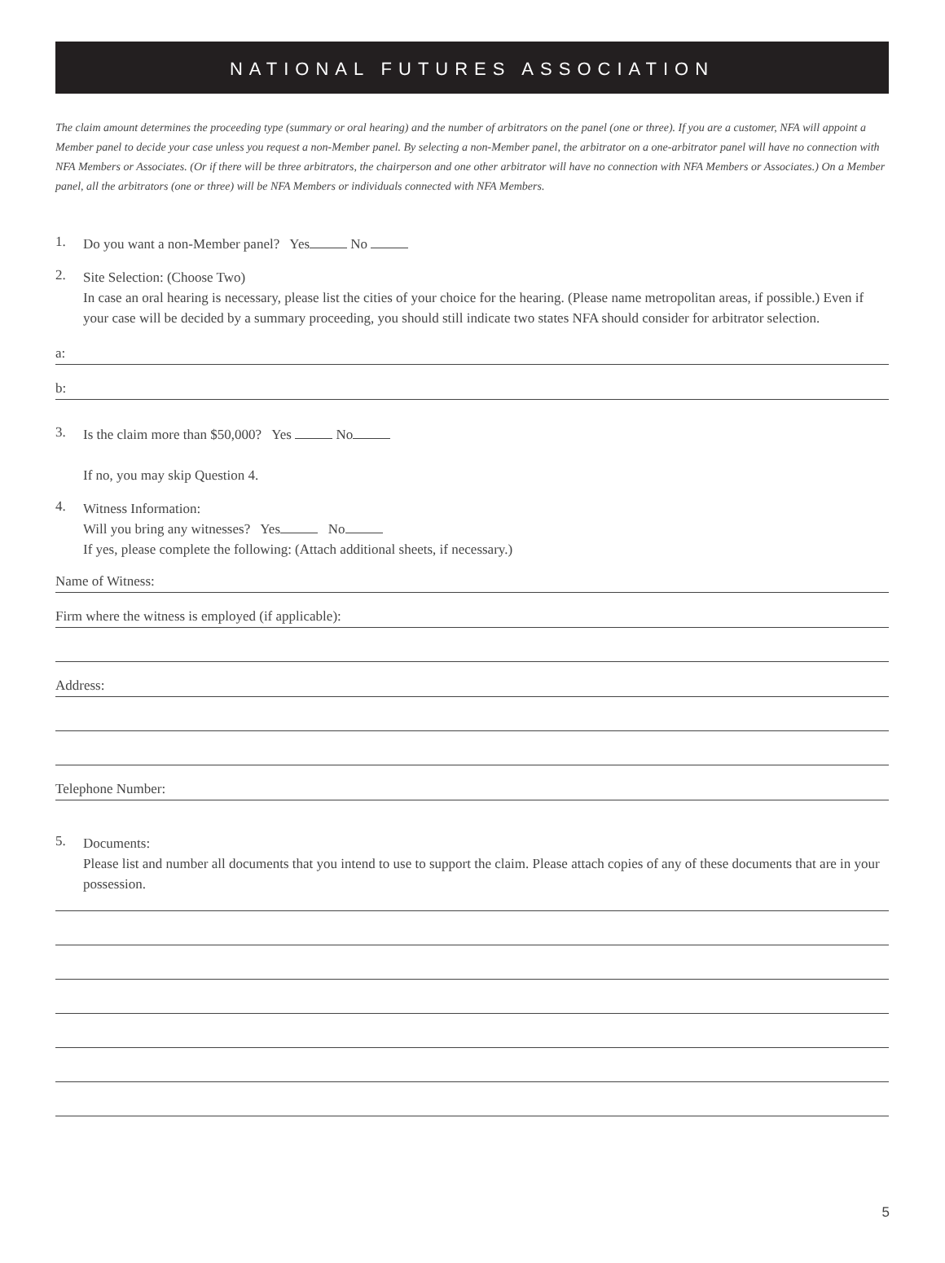NATIONAL FUTURES ASSOCIATION
The claim amount determines the proceeding type (summary or oral hearing) and the number of arbitrators on the panel (one or three). If you are a customer, NFA will appoint a Member panel to decide your case unless you request a non-Member panel. By selecting a non-Member panel, the arbitrator on a one-arbitrator panel will have no connection with NFA Members or Associates. (Or if there will be three arbitrators, the chairperson and one other arbitrator will have no connection with NFA Members or Associates.) On a Member panel, all the arbitrators (one or three) will be NFA Members or individuals connected with NFA Members.
1.
Do you want a non-Member panel? Yes No
2.
Site Selection: (Choose Two)
In case an oral hearing is necessary, please list the cities of your choice for the hearing. (Please name metropolitan areas, if possible.) Even if your case will be decided by a summary proceeding, you should still indicate two states NFA should consider for arbitrator selection.
a:
b:
3.
Is the claim more than $50,000? Yes No
If no, you may skip Question 4.
4.
Witness Information:
Will you bring any witnesses? Yes No
If yes, please complete the following: (Attach additional sheets, if necessary.)
Name of Witness:
Firm where the witness is employed (if applicable):
Address:
Telephone Number:
5.
Documents:
Please list and number all documents that you intend to use to support the claim. Please attach copies of any of these documents that are in your possession.
5